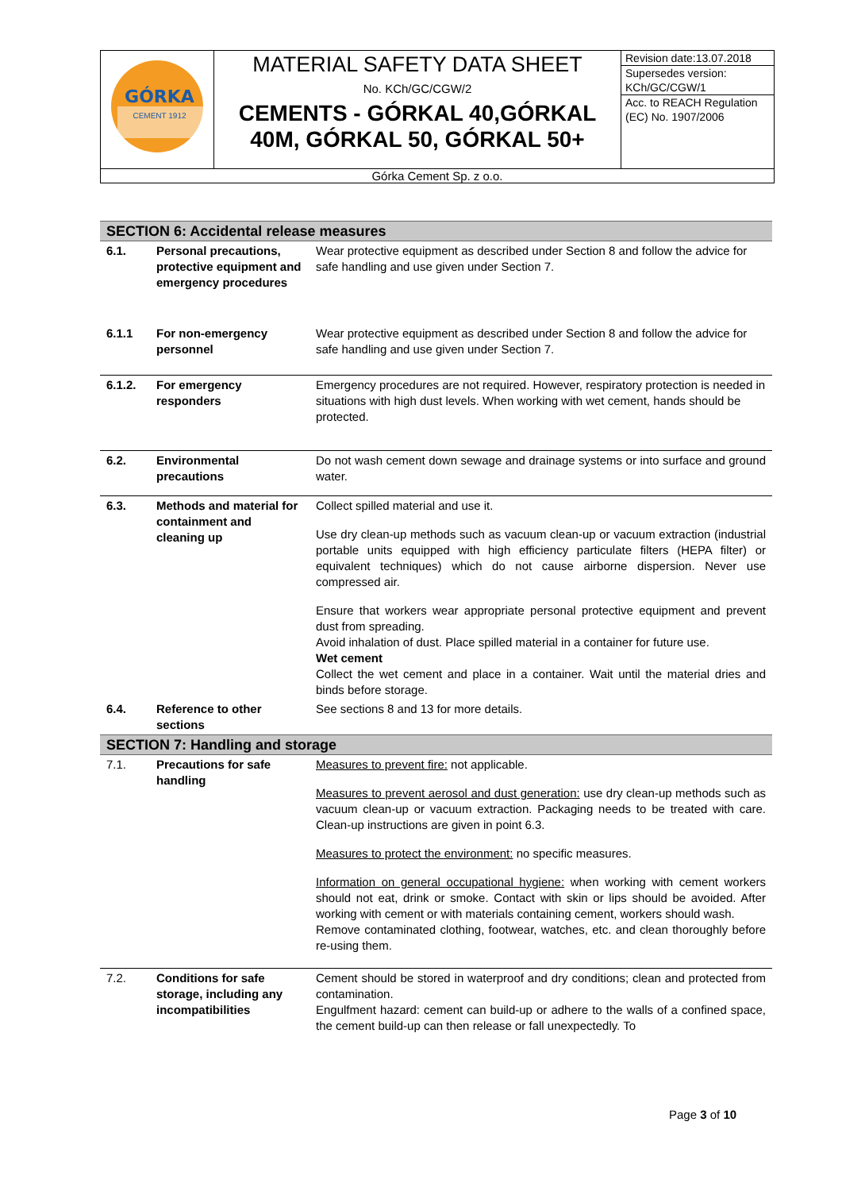| GÓRKA CEMENT 1912 | MATERIAL SAFETY DATA SHEET No. KCh/GC/CGW/2 CEMENTS - GÓRKAL 40,GÓRKAL 40M, GÓRKAL 50, GÓRKAL 50+ | Revision date:13.07.2018 Supersedes version: KCh/GC/CGW/1 Acc. to REACH Regulation (EC) No. 1907/2006 |
| Górka Cement Sp. z o.o. | | |
| SECTION 6: Accidental release measures | | |
| 6.1. | Personal precautions, protective equipment and emergency procedures | Wear protective equipment as described under Section 8 and follow the advice for safe handling and use given under Section 7. |
| 6.1.1 | For non-emergency personnel | Wear protective equipment as described under Section 8 and follow the advice for safe handling and use given under Section 7. |
| 6.1.2. | For emergency responders | Emergency procedures are not required. However, respiratory protection is needed in situations with high dust levels. When working with wet cement, hands should be protected. |
| 6.2. | Environmental precautions | Do not wash cement down sewage and drainage systems or into surface and ground water. |
| 6.3. | Methods and material for containment and cleaning up | Collect spilled material and use it. Use dry clean-up methods such as vacuum clean-up or vacuum extraction (industrial portable units equipped with high efficiency particulate filters (HEPA filter) or equivalent techniques) which do not cause airborne dispersion. Never use compressed air. Ensure that workers wear appropriate personal protective equipment and prevent dust from spreading. Avoid inhalation of dust. Place spilled material in a container for future use. Wet cement Collect the wet cement and place in a container. Wait until the material dries and binds before storage. |
| 6.4. | Reference to other sections | See sections 8 and 13 for more details. |
| SECTION 7: Handling and storage | | |
| 7.1. | Precautions for safe handling | Measures to prevent fire: not applicable. Measures to prevent aerosol and dust generation: use dry clean-up methods such as vacuum clean-up or vacuum extraction. Packaging needs to be treated with care. Clean-up instructions are given in point 6.3. Measures to protect the environment: no specific measures. Information on general occupational hygiene: when working with cement workers should not eat, drink or smoke. Contact with skin or lips should be avoided. After working with cement or with materials containing cement, workers should wash. Remove contaminated clothing, footwear, watches, etc. and clean thoroughly before re-using them. |
| 7.2. | Conditions for safe storage, including any incompatibilities | Cement should be stored in waterproof and dry conditions; clean and protected from contamination. Engulfment hazard: cement can build-up or adhere to the walls of a confined space, the cement build-up can then release or fall unexpectedly. To |
Page 3 of 10